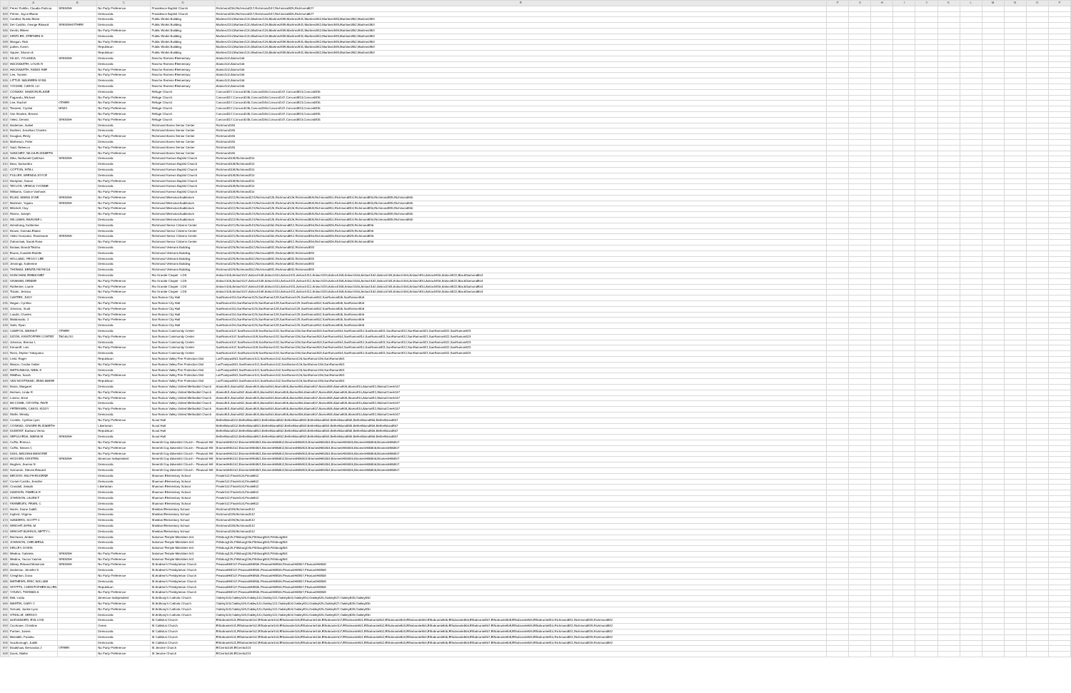| | A | B | C | D | E | F | G | H | I | J | K | L | M | N | O | P |
| --- | --- | --- | --- | --- | --- | --- | --- | --- | --- | --- | --- | --- | --- | --- | --- | --- |
| 582 | Perez Portillo, Claudia Patricia | SPANISH | No Party Preference | Providence Baptist Church | Richmond116,Richmond117,Richmond147,Richmond825,Richmond827 | | | | | | | | | | | |
| 583 | Primm, Joyce Elaine | | Democratic | Providence Baptist Church | Richmond116,Richmond117,Richmond147,Richmond825,Richmond827 | | | | | | | | | | | |
| 584 | Cantbel, Nunilo Marie | | Democratic | Public Works Building | Martinez114,Martinez120,Martinez126,Martinez839,Martinez841,Martinez842,Martinez849,Martinez852,Martinez853 | | | | | | | | | | | |
| 585 | Del Castillo, George Edward | SPANISH/OTHER | Democratic | Public Works Building | Martinez114,Martinez120,Martinez126,Martinez839,Martinez841,Martinez842,Martinez849,Martinez852,Martinez853 | | | | | | | | | | | |
| 586 | Devlin, Eileen | | No Party Preference | Public Works Building | Martinez114,Martinez120,Martinez126,Martinez839,Martinez841,Martinez842,Martinez849,Martinez852,Martinez853 | | | | | | | | | | | |
| 587 | KESTLER, STEPHEN R | | Democratic | Public Works Building | Martinez114,Martinez120,Martinez126,Martinez839,Martinez841,Martinez842,Martinez849,Martinez852,Martinez853 | | | | | | | | | | | |
| 588 | Morgan, Rick | | No Party Preference | Public Works Building | Martinez114,Martinez120,Martinez126,Martinez839,Martinez841,Martinez842,Martinez849,Martinez852,Martinez853 | | | | | | | | | | | |
| 589 | patten, Karen | | Republican | Public Works Building | Martinez114,Martinez120,Martinez126,Martinez839,Martinez841,Martinez842,Martinez849,Martinez852,Martinez853 | | | | | | | | | | | |
| 590 | Squire, Sharon A | | Republican | Public Works Building | Martinez114,Martinez120,Martinez126,Martinez839,Martinez841,Martinez842,Martinez849,Martinez852,Martinez853 | | | | | | | | | | | |
| 591 | DILAG, YOLANDA | SPANISH | Democratic | Rancho Romero Elementary | Alamo102,Alamo106 | | | | | | | | | | | |
| 592 | HACKBARTH, LOUIS R | | Democratic | Rancho Romero Elementary | Alamo102,Alamo106 | | | | | | | | | | | |
| 593 | HACKBARTH, RANDI RAE | | No Party Preference | Rancho Romero Elementary | Alamo102,Alamo106 | | | | | | | | | | | |
| 594 | Lee, Yoonim | | No Party Preference | Rancho Romero Elementary | Alamo102,Alamo106 | | | | | | | | | | | |
| 595 | LITTLE, MAUREEN SYBIL | | Democratic | Rancho Romero Elementary | Alamo102,Alamo106 | | | | | | | | | | | |
| 596 | YOCHIM, CAROL LU | | Democratic | Rancho Romero Elementary | Alamo102,Alamo106 | | | | | | | | | | | |
| 597 | CONWAY, SHARON ELAINE | | Democratic | Refuge Church | Concord117,Concord145,Concord146,Concord147,Concord813,Concord815 | | | | | | | | | | | |
| 598 | Fagavalu, Michael | | No Party Preference | Refuge Church | Concord117,Concord145,Concord146,Concord147,Concord813,Concord815 | | | | | | | | | | | |
| 599 | Lee, Rachel | OTHER | No Party Preference | Refuge Church | Concord117,Concord145,Concord146,Concord147,Concord813,Concord815 | | | | | | | | | | | |
| 600 | Tanoeer, Crystal | HINDI | No Party Preference | Refuge Church | Concord117,Concord145,Concord146,Concord147,Concord813,Concord815 | | | | | | | | | | | |
| 601 | Van Slooten, Breann | | No Party Preference | Refuge Church | Concord117,Concord145,Concord146,Concord147,Concord813,Concord815 | | | | | | | | | | | |
| 602 | Velez, Dennis | SPANISH | No Party Preference | Refuge Church | Concord117,Concord145,Concord146,Concord147,Concord813,Concord815 | | | | | | | | | | | |
| 603 | Anderson, Isabel | | Democratic | Richmond Annex Senior Center | Richmond145 | | | | | | | | | | | |
| 604 | Bodmer, Jonathan Charles | | Democratic | Richmond Annex Senior Center | Richmond145 | | | | | | | | | | | |
| 605 | Douglas, Emily | | No Party Preference | Richmond Annex Senior Center | Richmond145 | | | | | | | | | | | |
| 606 | Matheson, Peter | | Democratic | Richmond Annex Senior Center | Richmond145 | | | | | | | | | | | |
| 607 | Said, Rebecca | | No Party Preference | Richmond Annex Senior Center | Richmond145 | | | | | | | | | | | |
| 608 | SANCHEZ, NILDA ELIZABETH | | No Party Preference | Richmond Annex Senior Center | Richmond145 | | | | | | | | | | | |
| 609 | Attia, Nathaniel Quittman | SPANISH | Democratic | Richmond Korean Baptist Church | Richmond108,Richmond110 | | | | | | | | | | | |
| 610 | Bear, Samantha | | Democratic | Richmond Korean Baptist Church | Richmond108,Richmond110 | | | | | | | | | | | |
| 611 | COTTON, RITA L | | Democratic | Richmond Korean Baptist Church | Richmond108,Richmond110 | | | | | | | | | | | |
| 612 | FULLER, BRENDA JOYCE | | Democratic | Richmond Korean Baptist Church | Richmond108,Richmond110 | | | | | | | | | | | |
| 613 | Hampton, Susan | | No Party Preference | Richmond Korean Baptist Church | Richmond108,Richmond110 | | | | | | | | | | | |
| 614 | TAYLOR, VENICA YVONNE | | Democratic | Richmond Korean Baptist Church | Richmond108,Richmond110 | | | | | | | | | | | |
| 615 | Williams, Clarice Vanhook | | No Party Preference | Richmond Korean Baptist Church | Richmond108,Richmond110 | | | | | | | | | | | |
| 616 | ELIAS, MARIA JOSE | SPANISH | No Party Preference | Richmond Memorial Auditorium | Richmond122,Richmond123,Richmond125,Richmond126,Richmond809,Richmond810,Richmond814,Richmond830,Richmond839,Richmond840 | | | | | | | | | | | |
| 617 | Martinez, Yajaira | SPANISH | No Party Preference | Richmond Memorial Auditorium | Richmond122,Richmond123,Richmond125,Richmond126,Richmond809,Richmond810,Richmond814,Richmond830,Richmond839,Richmond840 | | | | | | | | | | | |
| 618 | Mitchell, Clay | | No Party Preference | Richmond Memorial Auditorium | Richmond122,Richmond123,Richmond125,Richmond126,Richmond809,Richmond810,Richmond814,Richmond830,Richmond839,Richmond840 | | | | | | | | | | | |
| 619 | Rivera, Joseph | | No Party Preference | Richmond Memorial Auditorium | Richmond122,Richmond123,Richmond125,Richmond126,Richmond809,Richmond810,Richmond814,Richmond830,Richmond839,Richmond840 | | | | | | | | | | | |
| 620 | WILLIAMS, EARLINE L | | Democratic | Richmond Memorial Auditorium | Richmond122,Richmond123,Richmond125,Richmond126,Richmond809,Richmond810,Richmond814,Richmond830,Richmond839,Richmond840 | | | | | | | | | | | |
| 621 | Armstrong, Katherine | | Democratic | Richmond Senior Citizens Center | Richmond121,Richmond143,Richmond150,Richmond812,Richmond816,Richmond826,Richmond829,Richmond836 | | | | | | | | | | | |
| 622 | Brown, Dorinda Elaine | | Democratic | Richmond Senior Citizens Center | Richmond121,Richmond143,Richmond150,Richmond812,Richmond816,Richmond826,Richmond829,Richmond836 | | | | | | | | | | | |
| 623 | Velez-Gonzalez, Rosemarie | SPANISH | Democratic | Richmond Senior Citizens Center | Richmond121,Richmond143,Richmond150,Richmond812,Richmond816,Richmond826,Richmond829,Richmond836 | | | | | | | | | | | |
| 624 | Zahorchak, Sarah Rose | | No Party Preference | Richmond Senior Citizens Center | Richmond121,Richmond143,Richmond150,Richmond812,Richmond816,Richmond826,Richmond829,Richmond836 | | | | | | | | | | | |
| 625 | Bralaw, Brandi Tikisha | | Democratic | Richmond Veterans Building | Richmond129,Richmond152,Richmond831,Richmond832,Richmond833 | | | | | | | | | | | |
| 626 | Evans, Danielle Eulette | | Democratic | Richmond Veterans Building | Richmond129,Richmond152,Richmond831,Richmond832,Richmond833 | | | | | | | | | | | |
| 627 | HOLLAND, PEGGY LEE | | Democratic | Richmond Veterans Building | Richmond129,Richmond152,Richmond831,Richmond832,Richmond833 | | | | | | | | | | | |
| 628 | Jennings, Katherine | | Democratic | Richmond Veterans Building | Richmond129,Richmond152,Richmond831,Richmond832,Richmond833 | | | | | | | | | | | |
| 629 | THOMAS, BENITA PAYRICIA | | Democratic | Richmond Veterans Building | Richmond129,Richmond152,Richmond831,Richmond832,Richmond833 | | | | | | | | | | | |
| 630 | DUNCHAM, EMMA INEZ | | Democratic | Rio Grande Chapel - LDS | Antioch105,Antioch107,Antioch108,Antioch110,Antioch111,Antioch112,Antioch119,Antioch158,Antioch160,Antioch162,Antioch163,Antioch164,Antioch810,Antioch816,Antioch822,BlackDiamond804 | | | | | | | | | | | |
| 631 | GRAHAM, DEBBIE | | No Party Preference | Rio Grande Chapel - LDS | Antioch105,Antioch107,Antioch108,Antioch110,Antioch111,Antioch112,Antioch119,Antioch158,Antioch160,Antioch162,Antioch163,Antioch164,Antioch810,Antioch816,Antioch822,BlackDiamond804 | | | | | | | | | | | |
| 632 | Rutherine, Laurie | | No Party Preference | Rio Grande Chapel - LDS | Antioch105,Antioch107,Antioch108,Antioch110,Antioch111,Antioch112,Antioch119,Antioch158,Antioch160,Antioch162,Antioch163,Antioch164,Antioch810,Antioch816,Antioch822,BlackDiamond804 | | | | | | | | | | | |
| 633 | Tiziato, Jessica | | No Party Preference | Rio Grande Chapel - LDS | Antioch105,Antioch107,Antioch108,Antioch110,Antioch111,Antioch112,Antioch119,Antioch158,Antioch160,Antioch162,Antioch163,Antioch164,Antioch810,Antioch816,Antioch822,BlackDiamond804 | | | | | | | | | | | |
| 634 | CARTER, JUDY | | Democratic | San Ramon City Hall | SanRamon110,SanRamon125,SanRamon128,SanRamon129,SanRamon802,SanRamon805,SanRamon806 | | | | | | | | | | | |
| 635 | Hagan, Cynthia | | No Party Preference | San Ramon City Hall | SanRamon110,SanRamon125,SanRamon128,SanRamon129,SanRamon802,SanRamon805,SanRamon806 | | | | | | | | | | | |
| 636 | Johnson, Scott | | No Party Preference | San Ramon City Hall | SanRamon110,SanRamon125,SanRamon128,SanRamon129,SanRamon802,SanRamon805,SanRamon806 | | | | | | | | | | | |
| 637 | Landis, Charles | | No Party Preference | San Ramon City Hall | SanRamon110,SanRamon125,SanRamon128,SanRamon129,SanRamon802,SanRamon805,SanRamon806 | | | | | | | | | | | |
| 638 | Maldonado, J | | No Party Preference | San Ramon City Hall | SanRamon110,SanRamon125,SanRamon128,SanRamon129,SanRamon802,SanRamon805,SanRamon806 | | | | | | | | | | | |
| 639 | Solis, Ryan | | Democratic | San Ramon City Hall | SanRamon110,SanRamon125,SanRamon128,SanRamon129,SanRamon802,SanRamon805,SanRamon806 | | | | | | | | | | | |
| 640 | CAMPOS, MARIA F | OTHER | Democratic | San Ramon Community Center | SanRamon107,SanRamon109,SanRamon132,SanRamon136,SanRamon803,SanRamon804,SanRamon810,SanRamon811,SanRamon812,SanRamon821,SanRamon822,SanRamon823 | | | | | | | | | | | |
| 641 | DIZON, KRISTOFFER CORTEZ | TAGALOG | No Party Preference | San Ramon Community Center | SanRamon107,SanRamon109,SanRamon132,SanRamon136,SanRamon803,SanRamon804,SanRamon810,SanRamon811,SanRamon812,SanRamon821,SanRamon822,SanRamon823 | | | | | | | | | | | |
| 642 | Johnson, Brenna L | | Democratic | San Ramon Community Center | SanRamon107,SanRamon109,SanRamon132,SanRamon136,SanRamon803,SanRamon804,SanRamon810,SanRamon811,SanRamon812,SanRamon821,SanRamon822,SanRamon823 | | | | | | | | | | | |
| 643 | Kenaroff, Lois | | No Party Preference | San Ramon Community Center | SanRamon107,SanRamon109,SanRamon132,SanRamon136,SanRamon803,SanRamon804,SanRamon810,SanRamon811,SanRamon812,SanRamon821,SanRamon822,SanRamon823 | | | | | | | | | | | |
| 644 | Ross, Zepher Yokoyama | | Democratic | San Ramon Community Center | SanRamon107,SanRamon109,SanRamon132,SanRamon136,SanRamon803,SanRamon804,SanRamon810,SanRamon811,SanRamon812,SanRamon821,SanRamon822,SanRamon823 | | | | | | | | | | | |
| 645 | Leist, Roger | | Republican | San Ramon Valley Fire Protection Dist | LasTrampas801,SanRamon101,SanRamon102,SanRamon126,SanRamon136,SanRamon801 | | | | | | | | | | | |
| 646 | Mason, Cecilia Grider | | No Party Preference | San Ramon Valley Fire Protection Dist | LasTrampas801,SanRamon101,SanRamon102,SanRamon126,SanRamon136,SanRamon801 | | | | | | | | | | | |
| 647 | MATSUNAGA, NEAL K | | Democratic | San Ramon Valley Fire Protection Dist | LasTrampas801,SanRamon101,SanRamon102,SanRamon126,SanRamon136,SanRamon801 | | | | | | | | | | | |
| 648 | Wildflax, Sarah | | No Party Preference | San Ramon Valley Fire Protection Dist | LasTrampas801,SanRamon101,SanRamon102,SanRamon126,SanRamon136,SanRamon801 | | | | | | | | | | | |
| 649 | VAN NOSTRAND, JEAN MARIE | | Republican | San Ramon Valley Fire Protection Dist | LasTrampas801,SanRamon101,SanRamon102,SanRamon126,SanRamon136,SanRamon801 | | | | | | | | | | | |
| 650 | Bosio, Margaret | | Democratic | San Ramon Valley United Methodist Church | Alamo801,Alamo802,Alamo803,Alamo804,Alamo805,Alamo806,Alamo807,Alamo808,Alamo809,Alamo810,Alamo811,WalnutCreek147 | | | | | | | | | | | |
| 651 | Holmes, Linda R | | No Party Preference | San Ramon Valley United Methodist Church | Alamo801,Alamo802,Alamo803,Alamo804,Alamo805,Alamo806,Alamo807,Alamo808,Alamo809,Alamo810,Alamo811,WalnutCreek147 | | | | | | | | | | | |
| 652 | Lorenz, Anne | | No Party Preference | San Ramon Valley United Methodist Church | Alamo801,Alamo802,Alamo803,Alamo804,Alamo805,Alamo806,Alamo807,Alamo808,Alamo809,Alamo810,Alamo811,WalnutCreek147 | | | | | | | | | | | |
| 653 | MCCOMB, CRYSTAL FAYE | | Democratic | San Ramon Valley United Methodist Church | Alamo801,Alamo802,Alamo803,Alamo804,Alamo805,Alamo806,Alamo807,Alamo808,Alamo809,Alamo810,Alamo811,WalnutCreek147 | | | | | | | | | | | |
| 654 | PETERSEN, CAROL KIDDY | | No Party Preference | San Ramon Valley United Methodist Church | Alamo801,Alamo802,Alamo803,Alamo804,Alamo805,Alamo806,Alamo807,Alamo808,Alamo809,Alamo810,Alamo811,WalnutCreek147 | | | | | | | | | | | |
| 655 | Wolfe, Wendy | | Democratic | San Ramon Valley United Methodist Church | Alamo801,Alamo802,Alamo803,Alamo804,Alamo805,Alamo806,Alamo807,Alamo808,Alamo809,Alamo810,Alamo811,WalnutCreek147 | | | | | | | | | | | |
| 656 | Conklin, Cynthia Lynn | | No Party Preference | Scout Hall | BethelIsland102,BethelIsland801,BethelIsland802,BethelIsland803,BethelIsland804,BethelIsland805,BethelIsland806,BethelIsland807 | | | | | | | | | | | |
| 657 | CONRAD, GINGER ELIZABETH | | Libertarian | Scout Hall | BethelIsland102,BethelIsland801,BethelIsland802,BethelIsland803,BethelIsland804,BethelIsland805,BethelIsland806,BethelIsland807 | | | | | | | | | | | |
| 658 | DUMONT, Barbara Verna | | Republican | Scout Hall | BethelIsland102,BethelIsland801,BethelIsland802,BethelIsland803,BethelIsland804,BethelIsland805,BethelIsland806,BethelIsland807 | | | | | | | | | | | |
| 659 | SEPULVEDA, MARIA M | SPANISH | Democratic | Scout Hall | BethelIsland102,BethelIsland801,BethelIsland802,BethelIsland803,BethelIsland804,BethelIsland805,BethelIsland806,BethelIsland807 | | | | | | | | | | | |
| 660 | Coffin, Emma L | | No Party Preference | Seventh Day Adventist Church - Pleasant Hill | BriomesHills102,BriomesHills801,BriomesHills802,BriomesHills803,BriomesHills804,BriomesHills805,BriomesHills806,BriomesHills807 | | | | | | | | | | | |
| 661 | Coffin, Steven C | | No Party Preference | Seventh Day Adventist Church - Pleasant Hill | BriomesHills102,BriomesHills801,BriomesHills802,BriomesHills803,BriomesHills804,BriomesHills805,BriomesHills806,BriomesHills807 | | | | | | | | | | | |
| 662 | DIAS, AMLISHA MANORIE | | No Party Preference | Seventh Day Adventist Church - Pleasant Hill | BriomesHills102,BriomesHills801,BriomesHills802,BriomesHills803,BriomesHills804,BriomesHills805,BriomesHills806,BriomesHills807 | | | | | | | | | | | |
| 663 | HODGEN, KIRSTEN | SPANISH | American Independent | Seventh Day Adventist Church - Pleasant Hill | BriomesHills102,BriomesHills801,BriomesHills802,BriomesHills803,BriomesHills804,BriomesHills805,BriomesHills806,BriomesHills807 | | | | | | | | | | | |
| 664 | Hughes, Jeanne N | | Democratic | Seventh Day Adventist Church - Pleasant Hill | BriomesHills102,BriomesHills801,BriomesHills802,BriomesHills803,BriomesHills804,BriomesHills805,BriomesHills806,BriomesHills807 | | | | | | | | | | | |
| 665 | Schramm, Steven Edward | | Democratic | Seventh Day Adventist Church - Pleasant Hill | BriomesHills102,BriomesHills801,BriomesHills802,BriomesHills803,BriomesHills804,BriomesHills805,BriomesHills806,BriomesHills807 | | | | | | | | | | | |
| 666 | BECKNY, RALPH EUGENE | | Democratic | Shannon Elementary School | Pinole102,Pinole104,Pinole802 | | | | | | | | | | | |
| 667 | Corset-Carrillo, Jennifer | | Democratic | Shannon Elementary School | Pinole102,Pinole104,Pinole802 | | | | | | | | | | | |
| 668 | Crandall, Joseph | | Libertarian | Shannon Elementary School | Pinole102,Pinole104,Pinole802 | | | | | | | | | | | |
| 669 | DAWSON, PAMELA R | | Democratic | Shannon Elementary School | Pinole102,Pinole104,Pinole802 | | | | | | | | | | | |
| 670 | JOHNSON, LAURA T | | Democratic | Shannon Elementary School | Pinole102,Pinole104,Pinole802 | | | | | | | | | | | |
| 671 | PARMELES, PEARL C | | Democratic | Shannon Elementary School | Pinole102,Pinole104,Pinole802 | | | | | | | | | | | |
| 672 | Harris, Diane Judith | | Democratic | Sheldon Elementary School | Richmond139,Richmond142 | | | | | | | | | | | |
| 673 | Ingford, Virginia | | Democratic | Sheldon Elementary School | Richmond139,Richmond142 | | | | | | | | | | | |
| 674 | SANDERS, SCOTT C | | Democratic | Sheldon Elementary School | Richmond139,Richmond142 | | | | | | | | | | | |
| 675 | WRIGHT, APRIL M | | Democratic | Sheldon Elementary School | Richmond139,Richmond142 | | | | | | | | | | | |
| 676 | WRIGHT-BURRUS, BETTY L | | Democratic | Sheldon Elementary School | Richmond139,Richmond142 | | | | | | | | | | | |
| 677 | Bechears, Amber | | Democratic | Solomon Temple Ministries Intl. | Pittsburg125,Pittsburg136,Pittsburg803,Pittsburg804 | | | | | | | | | | | |
| 678 | JOHNSON, CHELMESA | | Democratic | Solomon Temple Ministries Intl. | Pittsburg125,Pittsburg136,Pittsburg803,Pittsburg804 | | | | | | | | | | | |
| 679 | KELLEY, DORIS | | Democratic | Solomon Temple Ministries Intl. | Pittsburg125,Pittsburg136,Pittsburg803,Pittsburg804 | | | | | | | | | | | |
| 680 | Medina, Gabriela | SPANISH | No Party Preference | Solomon Temple Ministries Intl. | Pittsburg125,Pittsburg136,Pittsburg803,Pittsburg804 | | | | | | | | | | | |
| 681 | Medina, Yaciza Yasmin | SPANISH | No Party Preference | Solomon Temple Ministries Intl. | Pittsburg125,Pittsburg136,Pittsburg803,Pittsburg804 | | | | | | | | | | | |
| 682 | Abbey, Edward Mckenzie | SPANISH | No Party Preference | St Andrew's Presbyterian Church | PleasantHill107,PleasantHill805,PleasantHill806,PleasantHill807,PleasantHill808 | | | | | | | | | | | |
| 683 | Anderson, Jennifer S | | Democratic | St Andrew's Presbyterian Church | PleasantHill107,PleasantHill805,PleasantHill806,PleasantHill807,PleasantHill808 | | | | | | | | | | | |
| 684 | Creighton, Dana | | No Party Preference | St Andrew's Presbyterian Church | PleasantHill107,PleasantHill805,PleasantHill806,PleasantHill807,PleasantHill808 | | | | | | | | | | | |
| 685 | MATHEWS, ERIC WILLIAM | | Democratic | St Andrew's Presbyterian Church | PleasantHill107,PleasantHill805,PleasantHill806,PleasantHill807,PleasantHill808 | | | | | | | | | | | |
| 686 | SPOTTS, CHRISTOPHER ALLEN | | Republican | St Andrew's Presbyterian Church | PleasantHill107,PleasantHill805,PleasantHill806,PleasantHill807,PleasantHill808 | | | | | | | | | | | |
| 687 | YOUNG, THOMAS A | | No Party Preference | St Andrew's Presbyterian Church | PleasantHill107,PleasantHill805,PleasantHill806,PleasantHill807,PleasantHill808 | | | | | | | | | | | |
| 688 | Bell, Linda | | American Independent | St Anthony's Catholic Church | Oakley103,Oakley109,Oakley120,Oakley122,Oakley804,Oakley810,Oakley825,Oakley827,Oakley828,Oakley830 | | | | | | | | | | | |
| 689 | MARTIN, GARY C | | No Party Preference | St Anthony's Catholic Church | Oakley103,Oakley109,Oakley120,Oakley122,Oakley804,Oakley810,Oakley825,Oakley827,Oakley828,Oakley830 | | | | | | | | | | | |
| 690 | Schunk, Jackie Lynn | | No Party Preference | St Anthony's Catholic Church | Oakley103,Oakley109,Oakley120,Oakley122,Oakley804,Oakley810,Oakley825,Oakley827,Oakley828,Oakley830 | | | | | | | | | | | |
| 691 | STIDILLE, SERGIO | | Democratic | St Anthony's Catholic Church | Oakley103,Oakley109,Oakley120,Oakley122,Oakley804,Oakley810,Oakley825,Oakley827,Oakley828,Oakley830 | | | | | | | | | | | |
| 692 | ALEXANDER, EVA LOIS | | Democratic | St Callistus Church | ElSobrante101,ElSobrante102,ElSobrante104,ElSobrante105,ElSobrante106,ElSobrante107,ElSobrante801,ElSobrante802,ElSobrante803,ElSobrante804,ElSobrante805,ElSobrante806,ElSobrante807,ElSobrante808,ElSobrante809,ElSobrante810,Richmond811,Richmond819,Richmond842 | | | | | | | | | | | |
| 693 | Cochrane, Christine | | Green | St Callistus Church | ElSobrante101,ElSobrante102,ElSobrante104,ElSobrante105,ElSobrante106,ElSobrante107,ElSobrante801,ElSobrante802,ElSobrante803,ElSobrante804,ElSobrante805,ElSobrante806,ElSobrante807,ElSobrante808,ElSobrante809,ElSobrante810,Richmond811,Richmond819,Richmond842 | | | | | | | | | | | |
| 694 | Fortner, James | | Democratic | St Callistus Church | ElSobrante101,ElSobrante102,ElSobrante104,ElSobrante105,ElSobrante106,ElSobrante107,ElSobrante801,ElSobrante802,ElSobrante803,ElSobrante804,ElSobrante805,ElSobrante806,ElSobrante807,ElSobrante808,ElSobrante809,ElSobrante810,Richmond811,Richmond819,Richmond842 | | | | | | | | | | | |
| 695 | Meredith, Pamela | | Democratic | St Callistus Church | ElSobrante101,ElSobrante102,ElSobrante104,ElSobrante105,ElSobrante106,ElSobrante107,ElSobrante801,ElSobrante802,ElSobrante803,ElSobrante804,ElSobrante805,ElSobrante806,ElSobrante807,ElSobrante808,ElSobrante809,ElSobrante810,Richmond811,Richmond819,Richmond842 | | | | | | | | | | | |
| 696 | Scarborough, Judith | | Democratic | St Callistus Church | ElSobrante101,ElSobrante102,ElSobrante104,ElSobrante105,ElSobrante106,ElSobrante107,ElSobrante801,ElSobrante802,ElSobrante803,ElSobrante804,ElSobrante805,ElSobrante806,ElSobrante807,ElSobrante808,ElSobrante809,ElSobrante810,Richmond811,Richmond819,Richmond842 | | | | | | | | | | | |
| 697 | Bradshaw, Bernardus J | OTHER | No Party Preference | St Jerome Church | ElCerrito109,ElCerrito113 | | | | | | | | | | | |
| 698 | Davis, Mattie | | No Party Preference | St Jerome Church | ElCerrito109,ElCerrito113 | | | | | | | | | | | |